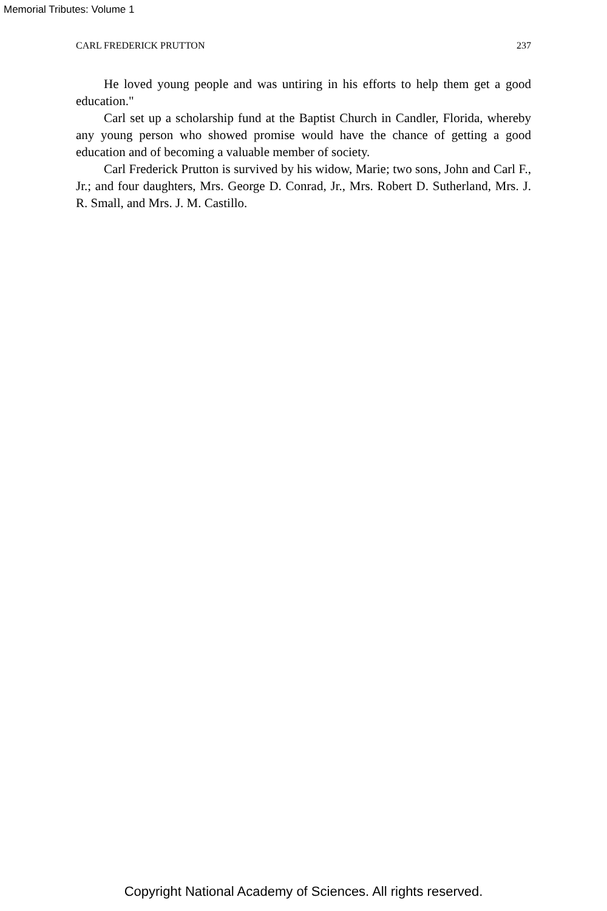Memorial Tributes: Volume 1
CARL FREDERICK PRUTTON 237
He loved young people and was untiring in his efforts to help them get a good education."
Carl set up a scholarship fund at the Baptist Church in Candler, Florida, whereby any young person who showed promise would have the chance of getting a good education and of becoming a valuable member of society.
Carl Frederick Prutton is survived by his widow, Marie; two sons, John and Carl F., Jr.; and four daughters, Mrs. George D. Conrad, Jr., Mrs. Robert D. Sutherland, Mrs. J. R. Small, and Mrs. J. M. Castillo.
Copyright National Academy of Sciences. All rights reserved.